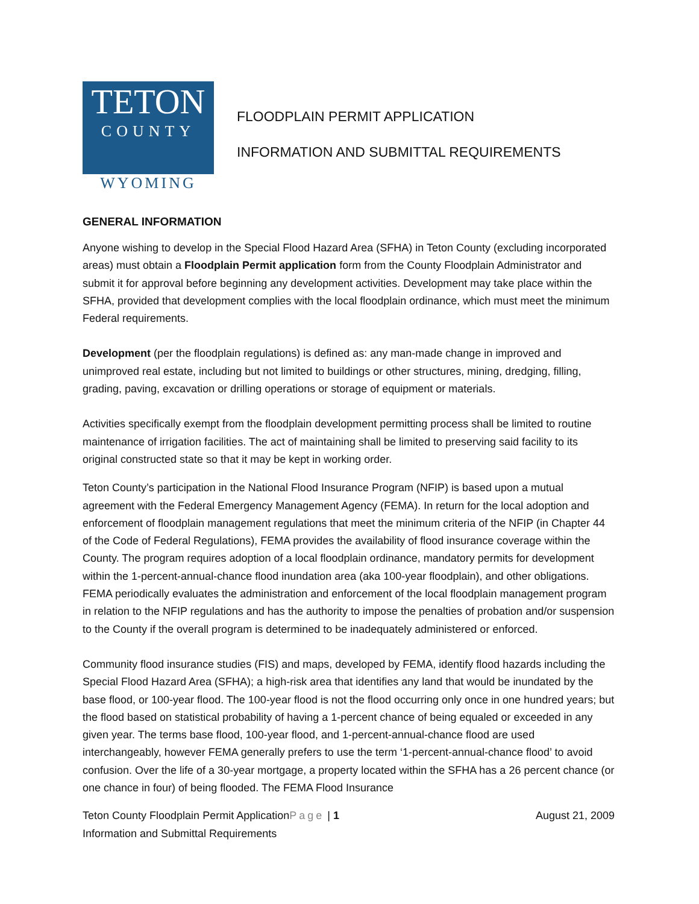TETON
COUNTY
WYOMING
FLOODPLAIN PERMIT APPLICATION
INFORMATION AND SUBMITTAL REQUIREMENTS
GENERAL INFORMATION
Anyone wishing to develop in the Special Flood Hazard Area (SFHA) in Teton County (excluding incorporated areas) must obtain a Floodplain Permit application form from the County Floodplain Administrator and submit it for approval before beginning any development activities. Development may take place within the SFHA, provided that development complies with the local floodplain ordinance, which must meet the minimum Federal requirements.
Development (per the floodplain regulations) is defined as: any man-made change in improved and unimproved real estate, including but not limited to buildings or other structures, mining, dredging, filling, grading, paving, excavation or drilling operations or storage of equipment or materials.
Activities specifically exempt from the floodplain development permitting process shall be limited to routine maintenance of irrigation facilities. The act of maintaining shall be limited to preserving said facility to its original constructed state so that it may be kept in working order.
Teton County’s participation in the National Flood Insurance Program (NFIP) is based upon a mutual agreement with the Federal Emergency Management Agency (FEMA). In return for the local adoption and enforcement of floodplain management regulations that meet the minimum criteria of the NFIP (in Chapter 44 of the Code of Federal Regulations), FEMA provides the availability of flood insurance coverage within the County. The program requires adoption of a local floodplain ordinance, mandatory permits for development within the 1-percent-annual-chance flood inundation area (aka 100-year floodplain), and other obligations. FEMA periodically evaluates the administration and enforcement of the local floodplain management program in relation to the NFIP regulations and has the authority to impose the penalties of probation and/or suspension to the County if the overall program is determined to be inadequately administered or enforced.
Community flood insurance studies (FIS) and maps, developed by FEMA, identify flood hazards including the Special Flood Hazard Area (SFHA); a high-risk area that identifies any land that would be inundated by the base flood, or 100-year flood. The 100-year flood is not the flood occurring only once in one hundred years; but the flood based on statistical probability of having a 1-percent chance of being equaled or exceeded in any given year. The terms base flood, 100-year flood, and 1-percent-annual-chance flood are used interchangeably, however FEMA generally prefers to use the term ‘1-percent-annual-chance flood’ to avoid confusion. Over the life of a 30-year mortgage, a property located within the SFHA has a 26 percent chance (or one chance in four) of being flooded. The FEMA Flood Insurance
Teton County Floodplain Permit ApplicationPage | 1
Information and Submittal Requirements
August 21, 2009